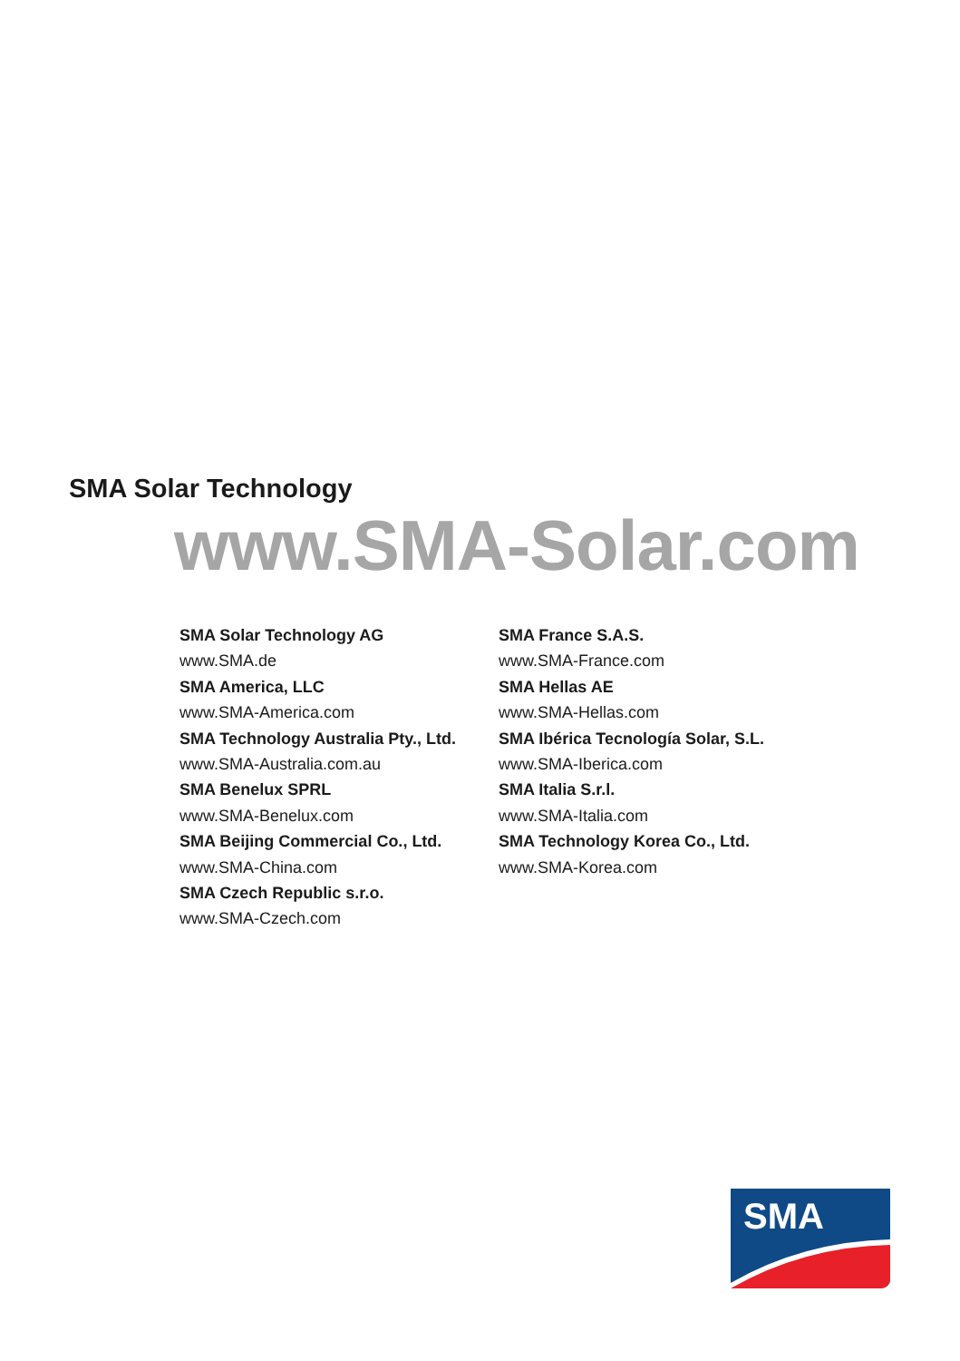SMA Solar Technology
www.SMA-Solar.com
SMA Solar Technology AG
www.SMA.de
SMA America, LLC
www.SMA-America.com
SMA Technology Australia Pty., Ltd.
www.SMA-Australia.com.au
SMA Benelux SPRL
www.SMA-Benelux.com
SMA Beijing Commercial Co., Ltd.
www.SMA-China.com
SMA Czech Republic s.r.o.
www.SMA-Czech.com
SMA France S.A.S.
www.SMA-France.com
SMA Hellas AE
www.SMA-Hellas.com
SMA Ibérica Tecnología Solar, S.L.
www.SMA-Iberica.com
SMA Italia S.r.l.
www.SMA-Italia.com
SMA Technology Korea Co., Ltd.
www.SMA-Korea.com
SMA